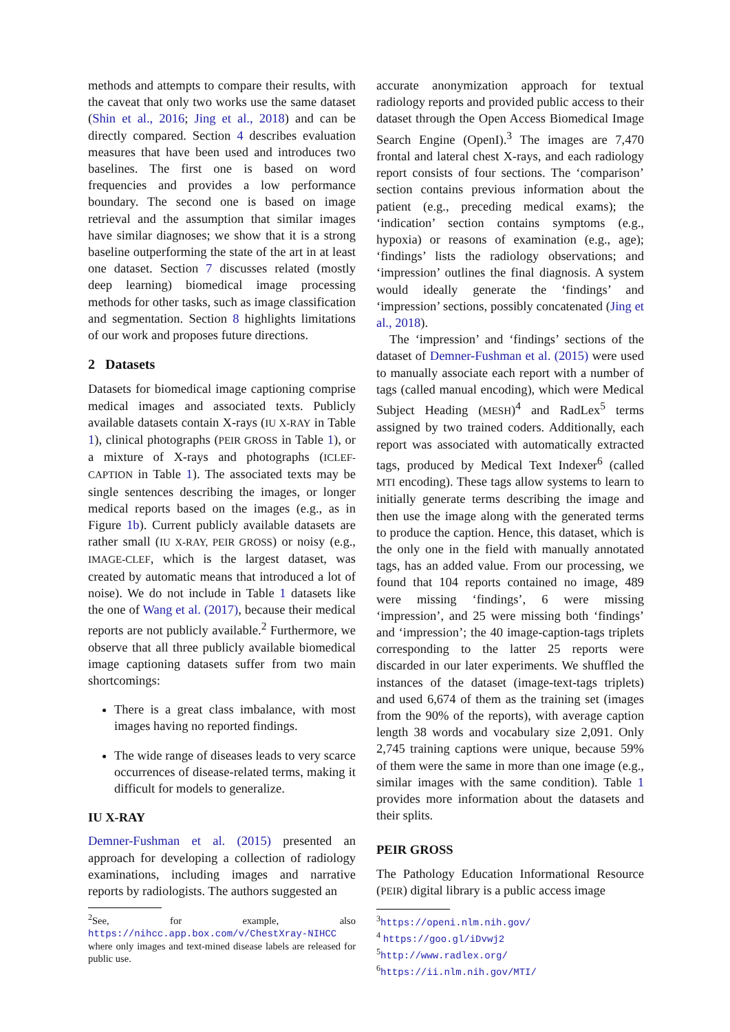methods and attempts to compare their results, with the caveat that only two works use the same dataset (Shin et al., 2016; Jing et al., 2018) and can be directly compared. Section 4 describes evaluation measures that have been used and introduces two baselines. The first one is based on word frequencies and provides a low performance boundary. The second one is based on image retrieval and the assumption that similar images have similar diagnoses; we show that it is a strong baseline outperforming the state of the art in at least one dataset. Section 7 discusses related (mostly deep learning) biomedical image processing methods for other tasks, such as image classification and segmentation. Section 8 highlights limitations of our work and proposes future directions.
2 Datasets
Datasets for biomedical image captioning comprise medical images and associated texts. Publicly available datasets contain X-rays (IU X-RAY in Table 1), clinical photographs (PEIR GROSS in Table 1), or a mixture of X-rays and photographs (ICLEF-CAPTION in Table 1). The associated texts may be single sentences describing the images, or longer medical reports based on the images (e.g., as in Figure 1b). Current publicly available datasets are rather small (IU X-RAY, PEIR GROSS) or noisy (e.g., IMAGE-CLEF, which is the largest dataset, was created by automatic means that introduced a lot of noise). We do not include in Table 1 datasets like the one of Wang et al. (2017), because their medical reports are not publicly available.<sup>2</sup> Furthermore, we observe that all three publicly available biomedical image captioning datasets suffer from two main shortcomings:
There is a great class imbalance, with most images having no reported findings.
The wide range of diseases leads to very scarce occurrences of disease-related terms, making it difficult for models to generalize.
IU X-RAY
Demner-Fushman et al. (2015) presented an approach for developing a collection of radiology examinations, including images and narrative reports by radiologists. The authors suggested an
<sup>2</sup> See, for example, also https://nihcc.app.box.com/v/ChestXray-NIHCC where only images and text-mined disease labels are released for public use.
accurate anonymization approach for textual radiology reports and provided public access to their dataset through the Open Access Biomedical Image Search Engine (OpenI).<sup>3</sup> The images are 7,470 frontal and lateral chest X-rays, and each radiology report consists of four sections. The ‘comparison’ section contains previous information about the patient (e.g., preceding medical exams); the ‘indication’ section contains symptoms (e.g., hypoxia) or reasons of examination (e.g., age); ‘findings’ lists the radiology observations; and ‘impression’ outlines the final diagnosis. A system would ideally generate the ‘findings’ and ‘impression’ sections, possibly concatenated (Jing et al., 2018).
The ‘impression’ and ‘findings’ sections of the dataset of Demner-Fushman et al. (2015) were used to manually associate each report with a number of tags (called manual encoding), which were Medical Subject Heading (MESH)<sup>4</sup> and RadLex<sup>5</sup> terms assigned by two trained coders. Additionally, each report was associated with automatically extracted tags, produced by Medical Text Indexer<sup>6</sup> (called MTI encoding). These tags allow systems to learn to initially generate terms describing the image and then use the image along with the generated terms to produce the caption. Hence, this dataset, which is the only one in the field with manually annotated tags, has an added value. From our processing, we found that 104 reports contained no image, 489 were missing ‘findings’, 6 were missing ‘impression’, and 25 were missing both ‘findings’ and ‘impression’; the 40 image-caption-tags triplets corresponding to the latter 25 reports were discarded in our later experiments. We shuffled the instances of the dataset (image-text-tags triplets) and used 6,674 of them as the training set (images from the 90% of the reports), with average caption length 38 words and vocabulary size 2,091. Only 2,745 training captions were unique, because 59% of them were the same in more than one image (e.g., similar images with the same condition). Table 1 provides more information about the datasets and their splits.
PEIR GROSS
The Pathology Education Informational Resource (PEIR) digital library is a public access image
<sup>3</sup> https://openi.nlm.nih.gov/
<sup>4</sup> https://goo.gl/iDvwj2
<sup>5</sup> http://www.radlex.org/
<sup>6</sup> https://ii.nlm.nih.gov/MTI/